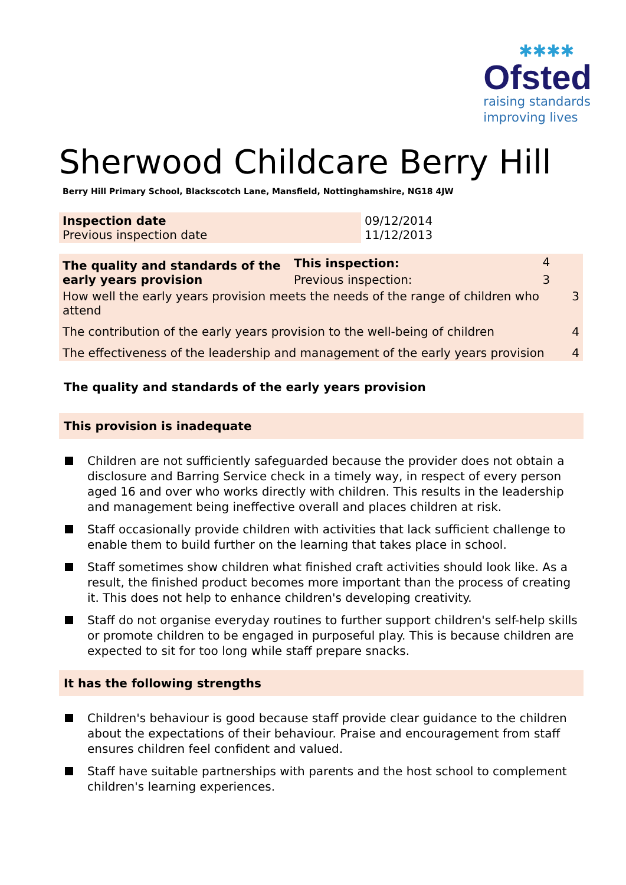✱✱✱✱
Ofsted
raising standards
improving lives
Sherwood Childcare Berry Hill
Berry Hill Primary School, Blackscotch Lane, Mansfield, Nottinghamshire, NG18 4JW
| Inspection date Previous inspection date | 09/12/2014 11/12/2013 |
| The quality and standards of the early years provision | This inspection: | 4 | |
| | Previous inspection: | 3 | |
| How well the early years provision meets the needs of the range of children who attend | | | 3 |
| The contribution of the early years provision to the well-being of children | | | 4 |
| The effectiveness of the leadership and management of the early years provision | | | 4 |
The quality and standards of the early years provision
This provision is inadequate
Children are not sufficiently safeguarded because the provider does not obtain a disclosure and Barring Service check in a timely way, in respect of every person aged 16 and over who works directly with children. This results in the leadership and management being ineffective overall and places children at risk.
Staff occasionally provide children with activities that lack sufficient challenge to enable them to build further on the learning that takes place in school.
Staff sometimes show children what finished craft activities should look like. As a result, the finished product becomes more important than the process of creating it. This does not help to enhance children's developing creativity.
Staff do not organise everyday routines to further support children's self-help skills or promote children to be engaged in purposeful play. This is because children are expected to sit for too long while staff prepare snacks.
It has the following strengths
Children's behaviour is good because staff provide clear guidance to the children about the expectations of their behaviour. Praise and encouragement from staff ensures children feel confident and valued.
Staff have suitable partnerships with parents and the host school to complement children's learning experiences.